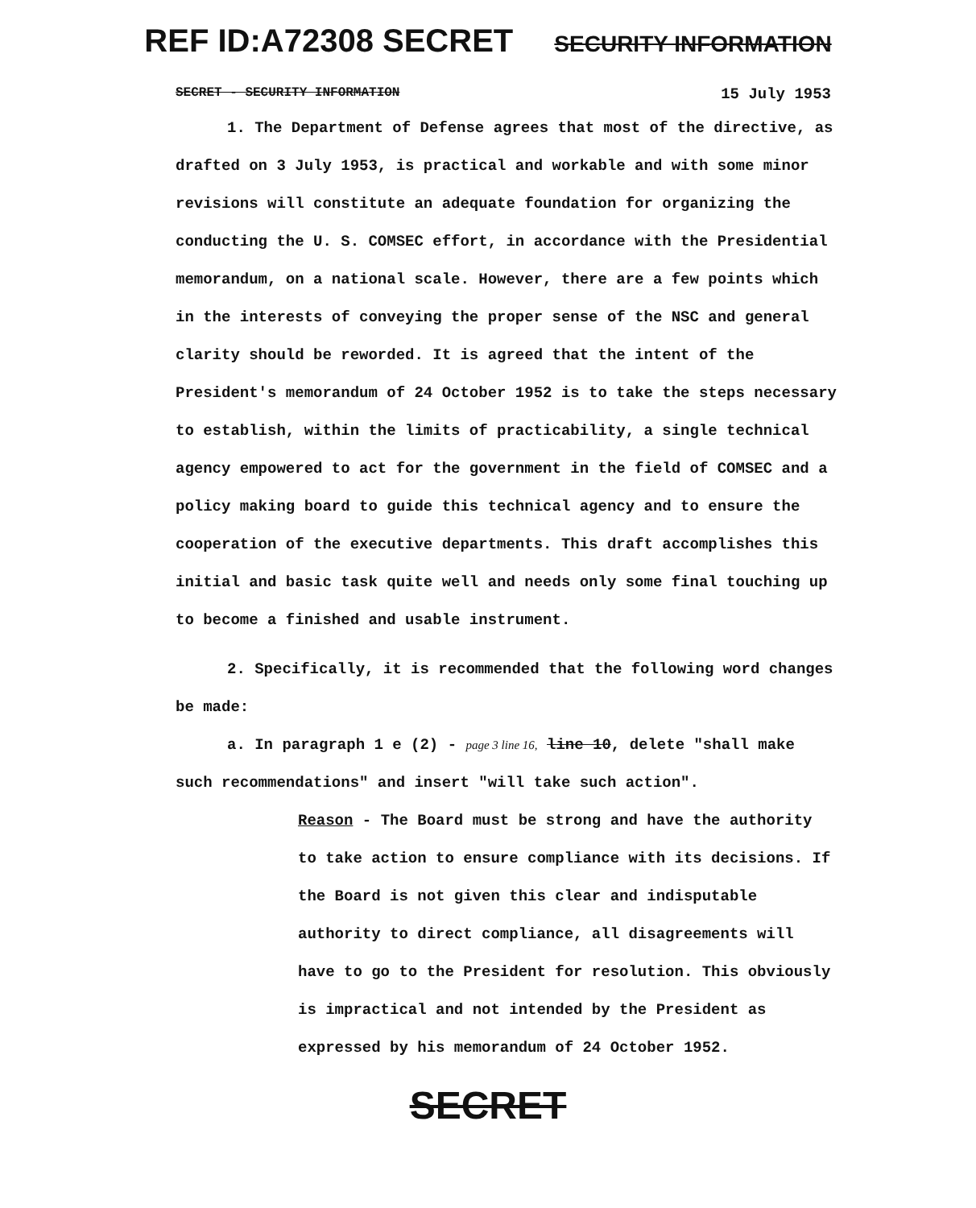REF ID:A72308 SECRET SECURITY INFORMATION
SECRET - SECURITY INFORMATION 15 July 1953
1. The Department of Defense agrees that most of the directive, as drafted on 3 July 1953, is practical and workable and with some minor revisions will constitute an adequate foundation for organizing the conducting the U. S. COMSEC effort, in accordance with the Presidential memorandum, on a national scale. However, there are a few points which in the interests of conveying the proper sense of the NSC and general clarity should be reworded. It is agreed that the intent of the President's memorandum of 24 October 1952 is to take the steps necessary to establish, within the limits of practicability, a single technical agency empowered to act for the government in the field of COMSEC and a policy making board to guide this technical agency and to ensure the cooperation of the executive departments. This draft accomplishes this initial and basic task quite well and needs only some final touching up to become a finished and usable instrument.
2. Specifically, it is recommended that the following word changes be made:
a. In paragraph 1 e (2) - page 3 line 16, line 10, delete "shall make such recommendations" and insert "will take such action".
Reason - The Board must be strong and have the authority to take action to ensure compliance with its decisions. If the Board is not given this clear and indisputable authority to direct compliance, all disagreements will have to go to the President for resolution. This obviously is impractical and not intended by the President as expressed by his memorandum of 24 October 1952.
SECRET